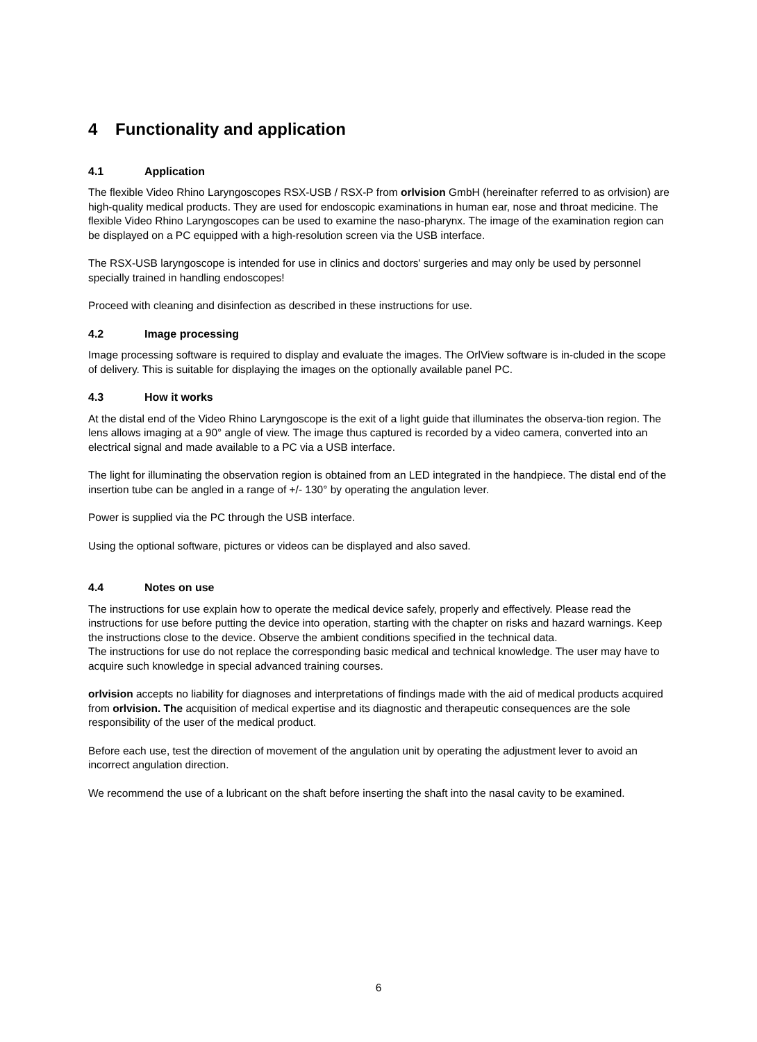4 Functionality and application
4.1 Application
The flexible Video Rhino Laryngoscopes RSX-USB / RSX-P from orlvision GmbH (hereinafter referred to as orlvision) are high-quality medical products. They are used for endoscopic examinations in human ear, nose and throat medicine. The flexible Video Rhino Laryngoscopes can be used to examine the naso-pharynx. The image of the examination region can be displayed on a PC equipped with a high-resolution screen via the USB interface.
The RSX-USB laryngoscope is intended for use in clinics and doctors' surgeries and may only be used by personnel specially trained in handling endoscopes!
Proceed with cleaning and disinfection as described in these instructions for use.
4.2 Image processing
Image processing software is required to display and evaluate the images. The OrlView software is in-cluded in the scope of delivery. This is suitable for displaying the images on the optionally available panel PC.
4.3 How it works
At the distal end of the Video Rhino Laryngoscope is the exit of a light guide that illuminates the observa-tion region. The lens allows imaging at a 90° angle of view. The image thus captured is recorded by a video camera, converted into an electrical signal and made available to a PC via a USB interface.
The light for illuminating the observation region is obtained from an LED integrated in the handpiece. The distal end of the insertion tube can be angled in a range of +/- 130° by operating the angulation lever.
Power is supplied via the PC through the USB interface.
Using the optional software, pictures or videos can be displayed and also saved.
4.4 Notes on use
The instructions for use explain how to operate the medical device safely, properly and effectively. Please read the instructions for use before putting the device into operation, starting with the chapter on risks and hazard warnings. Keep the instructions close to the device. Observe the ambient conditions specified in the technical data.
The instructions for use do not replace the corresponding basic medical and technical knowledge. The user may have to acquire such knowledge in special advanced training courses.
orlvision accepts no liability for diagnoses and interpretations of findings made with the aid of medical products acquired from orlvision. The acquisition of medical expertise and its diagnostic and therapeutic consequences are the sole responsibility of the user of the medical product.
Before each use, test the direction of movement of the angulation unit by operating the adjustment lever to avoid an incorrect angulation direction.
We recommend the use of a lubricant on the shaft before inserting the shaft into the nasal cavity to be examined.
6